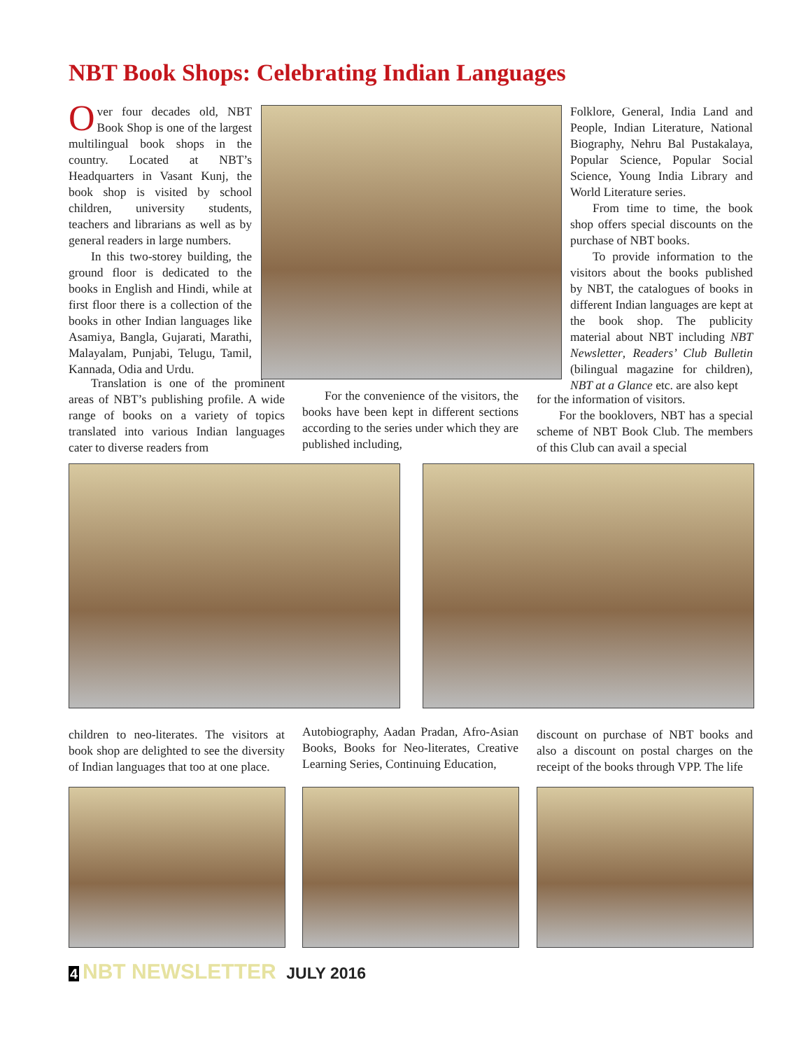NBT Book Shops: Celebrating Indian Languages
Over four decades old, NBT Book Shop is one of the largest multilingual book shops in the country. Located at NBT’s Headquarters in Vasant Kunj, the book shop is visited by school children, university students, teachers and librarians as well as by general readers in large numbers.
In this two-storey building, the ground floor is dedicated to the books in English and Hindi, while at first floor there is a collection of the books in other Indian languages like Asamiya, Bangla, Gujarati, Marathi, Malayalam, Punjabi, Telugu, Tamil, Kannada, Odia and Urdu.
Translation is one of the prominent areas of NBT’s publishing profile. A wide range of books on a variety of topics translated into various Indian languages cater to diverse readers from
For the convenience of the visitors, the books have been kept in different sections according to the series under which they are published including,
Folklore, General, India Land and People, Indian Literature, National Biography, Nehru Bal Pustakalaya, Popular Science, Popular Social Science, Young India Library and World Literature series.
From time to time, the book shop offers special discounts on the purchase of NBT books.
To provide information to the visitors about the books published by NBT, the catalogues of books in different Indian languages are kept at the book shop. The publicity material about NBT including NBT Newsletter, Readers’ Club Bulletin (bilingual magazine for children), NBT at a Glance etc. are also kept
for the information of visitors.
For the booklovers, NBT has a special scheme of NBT Book Club. The members of this Club can avail a special
children to neo-literates. The visitors at book shop are delighted to see the diversity of Indian languages that too at one place.
Autobiography, Aadan Pradan, Afro-Asian Books, Books for Neo-literates, Creative Learning Series, Continuing Education,
discount on purchase of NBT books and also a discount on postal charges on the receipt of the books through VPP. The life
4 NBT NEWSLETTER JULY 2016